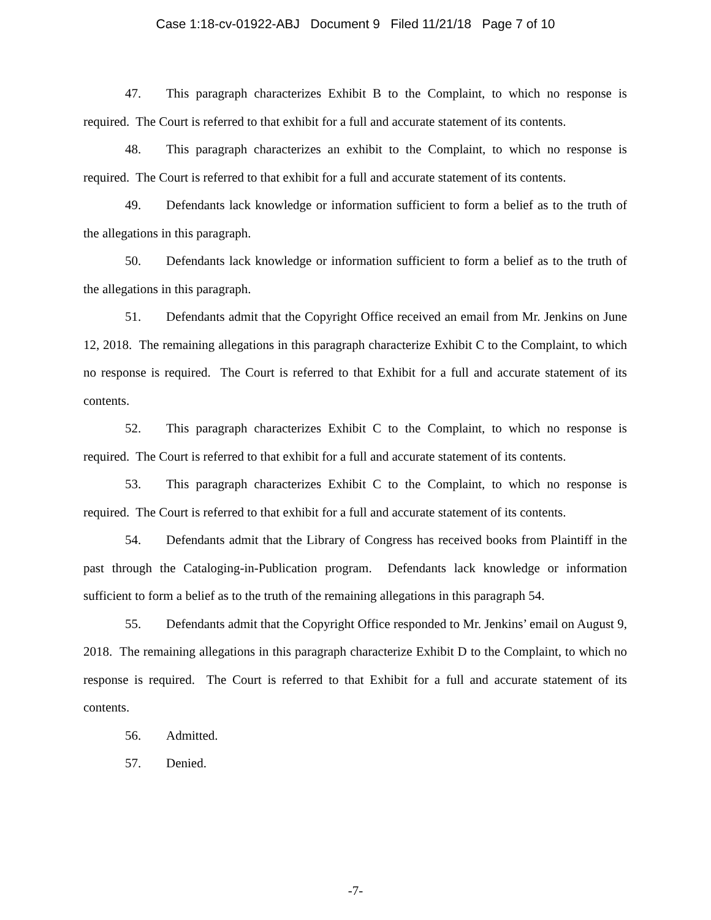Case 1:18-cv-01922-ABJ Document 9 Filed 11/21/18 Page 7 of 10
47. This paragraph characterizes Exhibit B to the Complaint, to which no response is required. The Court is referred to that exhibit for a full and accurate statement of its contents.
48. This paragraph characterizes an exhibit to the Complaint, to which no response is required. The Court is referred to that exhibit for a full and accurate statement of its contents.
49. Defendants lack knowledge or information sufficient to form a belief as to the truth of the allegations in this paragraph.
50. Defendants lack knowledge or information sufficient to form a belief as to the truth of the allegations in this paragraph.
51. Defendants admit that the Copyright Office received an email from Mr. Jenkins on June 12, 2018. The remaining allegations in this paragraph characterize Exhibit C to the Complaint, to which no response is required. The Court is referred to that Exhibit for a full and accurate statement of its contents.
52. This paragraph characterizes Exhibit C to the Complaint, to which no response is required. The Court is referred to that exhibit for a full and accurate statement of its contents.
53. This paragraph characterizes Exhibit C to the Complaint, to which no response is required. The Court is referred to that exhibit for a full and accurate statement of its contents.
54. Defendants admit that the Library of Congress has received books from Plaintiff in the past through the Cataloging-in-Publication program. Defendants lack knowledge or information sufficient to form a belief as to the truth of the remaining allegations in this paragraph 54.
55. Defendants admit that the Copyright Office responded to Mr. Jenkins’ email on August 9, 2018. The remaining allegations in this paragraph characterize Exhibit D to the Complaint, to which no response is required. The Court is referred to that Exhibit for a full and accurate statement of its contents.
56. Admitted.
57. Denied.
-7-